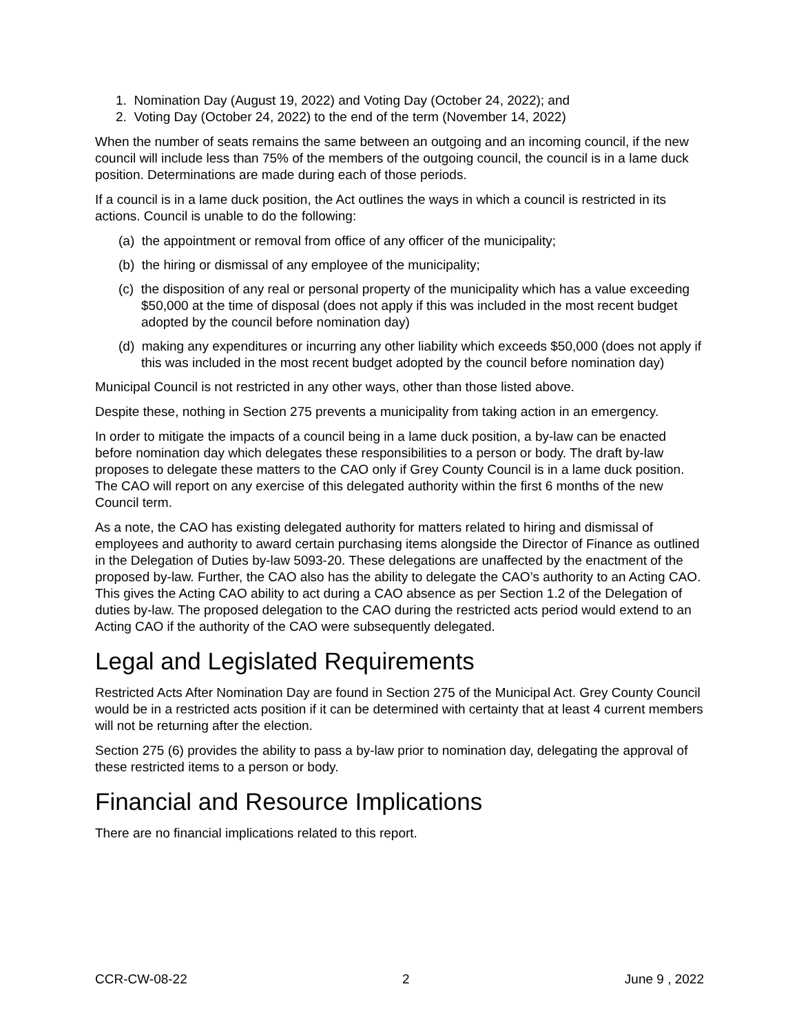1. Nomination Day (August 19, 2022) and Voting Day (October 24, 2022); and
2. Voting Day (October 24, 2022) to the end of the term (November 14, 2022)
When the number of seats remains the same between an outgoing and an incoming council, if the new council will include less than 75% of the members of the outgoing council, the council is in a lame duck position. Determinations are made during each of those periods.
If a council is in a lame duck position, the Act outlines the ways in which a council is restricted in its actions. Council is unable to do the following:
(a) the appointment or removal from office of any officer of the municipality;
(b) the hiring or dismissal of any employee of the municipality;
(c) the disposition of any real or personal property of the municipality which has a value exceeding $50,000 at the time of disposal (does not apply if this was included in the most recent budget adopted by the council before nomination day)
(d) making any expenditures or incurring any other liability which exceeds $50,000 (does not apply if this was included in the most recent budget adopted by the council before nomination day)
Municipal Council is not restricted in any other ways, other than those listed above.
Despite these, nothing in Section 275 prevents a municipality from taking action in an emergency.
In order to mitigate the impacts of a council being in a lame duck position, a by-law can be enacted before nomination day which delegates these responsibilities to a person or body. The draft by-law proposes to delegate these matters to the CAO only if Grey County Council is in a lame duck position. The CAO will report on any exercise of this delegated authority within the first 6 months of the new Council term.
As a note, the CAO has existing delegated authority for matters related to hiring and dismissal of employees and authority to award certain purchasing items alongside the Director of Finance as outlined in the Delegation of Duties by-law 5093-20. These delegations are unaffected by the enactment of the proposed by-law. Further, the CAO also has the ability to delegate the CAO’s authority to an Acting CAO. This gives the Acting CAO ability to act during a CAO absence as per Section 1.2 of the Delegation of duties by-law. The proposed delegation to the CAO during the restricted acts period would extend to an Acting CAO if the authority of the CAO were subsequently delegated.
Legal and Legislated Requirements
Restricted Acts After Nomination Day are found in Section 275 of the Municipal Act. Grey County Council would be in a restricted acts position if it can be determined with certainty that at least 4 current members will not be returning after the election.
Section 275 (6) provides the ability to pass a by-law prior to nomination day, delegating the approval of these restricted items to a person or body.
Financial and Resource Implications
There are no financial implications related to this report.
CCR-CW-08-22 2 June 9 , 2022